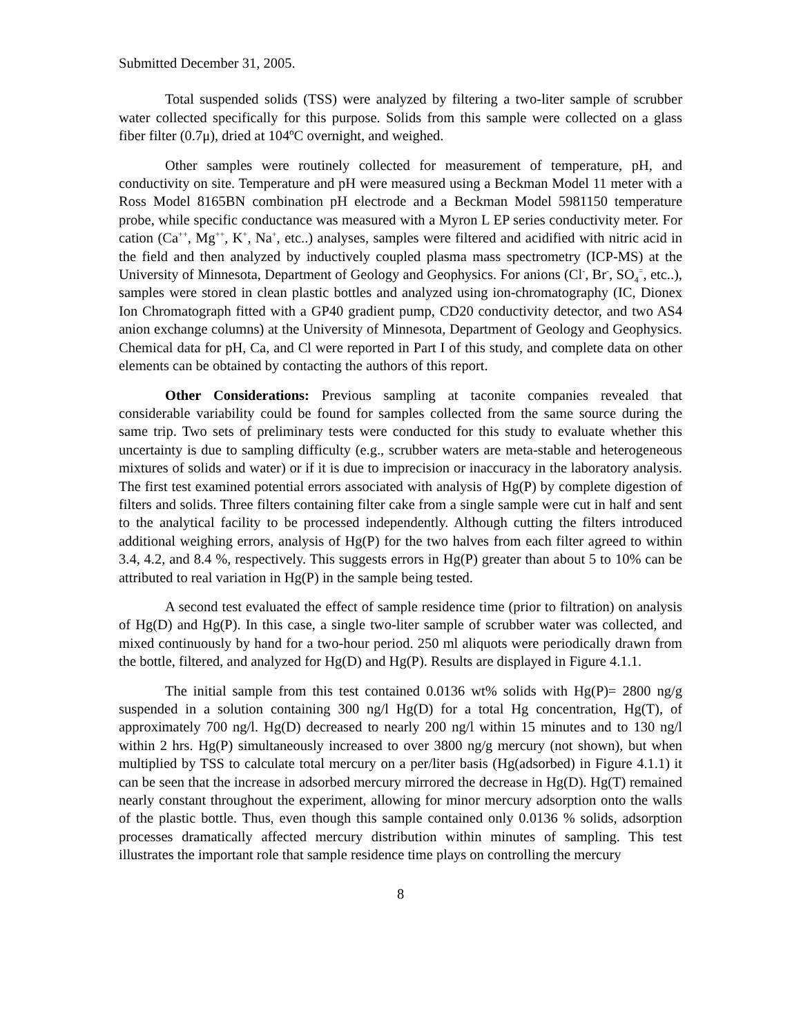Submitted December 31, 2005.
Total suspended solids (TSS) were analyzed by filtering a two-liter sample of scrubber water collected specifically for this purpose. Solids from this sample were collected on a glass fiber filter (0.7μ), dried at 104ºC overnight, and weighed.
Other samples were routinely collected for measurement of temperature, pH, and conductivity on site. Temperature and pH were measured using a Beckman Model 11 meter with a Ross Model 8165BN combination pH electrode and a Beckman Model 5981150 temperature probe, while specific conductance was measured with a Myron L EP series conductivity meter. For cation (Ca<sup>++</sup>, Mg<sup>++</sup>, K<sup>+</sup>, Na<sup>+</sup>, etc..) analyses, samples were filtered and acidified with nitric acid in the field and then analyzed by inductively coupled plasma mass spectrometry (ICP-MS) at the University of Minnesota, Department of Geology and Geophysics. For anions (Cl<sup>-</sup>, Br<sup>-</sup>, SO<sub>4</sub><sup>=</sup>, etc..), samples were stored in clean plastic bottles and analyzed using ion-chromatography (IC, Dionex Ion Chromatograph fitted with a GP40 gradient pump, CD20 conductivity detector, and two AS4 anion exchange columns) at the University of Minnesota, Department of Geology and Geophysics. Chemical data for pH, Ca, and Cl were reported in Part I of this study, and complete data on other elements can be obtained by contacting the authors of this report.
Other Considerations: Previous sampling at taconite companies revealed that considerable variability could be found for samples collected from the same source during the same trip. Two sets of preliminary tests were conducted for this study to evaluate whether this uncertainty is due to sampling difficulty (e.g., scrubber waters are meta-stable and heterogeneous mixtures of solids and water) or if it is due to imprecision or inaccuracy in the laboratory analysis. The first test examined potential errors associated with analysis of Hg(P) by complete digestion of filters and solids. Three filters containing filter cake from a single sample were cut in half and sent to the analytical facility to be processed independently. Although cutting the filters introduced additional weighing errors, analysis of Hg(P) for the two halves from each filter agreed to within 3.4, 4.2, and 8.4 %, respectively. This suggests errors in Hg(P) greater than about 5 to 10% can be attributed to real variation in Hg(P) in the sample being tested.
A second test evaluated the effect of sample residence time (prior to filtration) on analysis of Hg(D) and Hg(P). In this case, a single two-liter sample of scrubber water was collected, and mixed continuously by hand for a two-hour period. 250 ml aliquots were periodically drawn from the bottle, filtered, and analyzed for Hg(D) and Hg(P). Results are displayed in Figure 4.1.1.
The initial sample from this test contained 0.0136 wt% solids with Hg(P)= 2800 ng/g suspended in a solution containing 300 ng/l Hg(D) for a total Hg concentration, Hg(T), of approximately 700 ng/l. Hg(D) decreased to nearly 200 ng/l within 15 minutes and to 130 ng/l within 2 hrs. Hg(P) simultaneously increased to over 3800 ng/g mercury (not shown), but when multiplied by TSS to calculate total mercury on a per/liter basis (Hg(adsorbed) in Figure 4.1.1) it can be seen that the increase in adsorbed mercury mirrored the decrease in Hg(D). Hg(T) remained nearly constant throughout the experiment, allowing for minor mercury adsorption onto the walls of the plastic bottle. Thus, even though this sample contained only 0.0136 % solids, adsorption processes dramatically affected mercury distribution within minutes of sampling. This test illustrates the important role that sample residence time plays on controlling the mercury
8